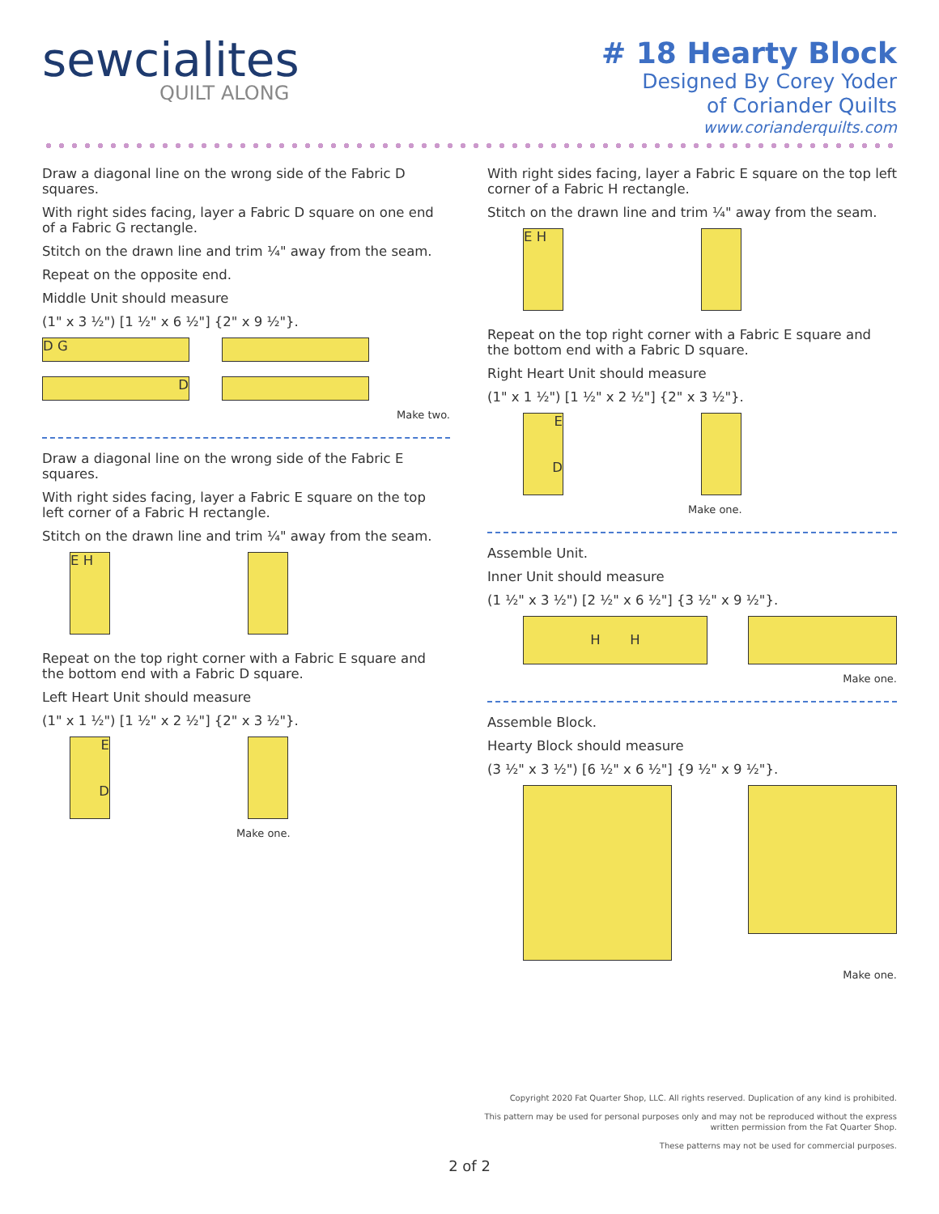sewcialites
QUILT ALONG
# 18 Hearty Block
Designed By Corey Yoder
of Coriander Quilts
www.corianderquilts.com
Draw a diagonal line on the wrong side of the Fabric D squares.
With right sides facing, layer a Fabric D square on one end of a Fabric G rectangle.
Stitch on the drawn line and trim ¼" away from the seam.
Repeat on the opposite end.
Middle Unit should measure
(1" x 3 ½") [1 ½" x 6 ½"] {2" x 9 ½"}.
D G
D
Make two.
Draw a diagonal line on the wrong side of the Fabric E squares.
With right sides facing, layer a Fabric E square on the top left corner of a Fabric H rectangle.
Stitch on the drawn line and trim ¼" away from the seam.
E H
Repeat on the top right corner with a Fabric E square and the bottom end with a Fabric D square.
Left Heart Unit should measure
(1" x 1 ½") [1 ½" x 2 ½"] {2" x 3 ½"}.
E
D
Make one.
With right sides facing, layer a Fabric E square on the top left corner of a Fabric H rectangle.
Stitch on the drawn line and trim ¼" away from the seam.
E H
Repeat on the top right corner with a Fabric E square and the bottom end with a Fabric D square.
Right Heart Unit should measure
(1" x 1 ½") [1 ½" x 2 ½"] {2" x 3 ½"}.
E
D
Make one.
Assemble Unit.
Inner Unit should measure
(1 ½" x 3 ½") [2 ½" x 6 ½"] {3 ½" x 9 ½"}.
H H
Make one.
Assemble Block.
Hearty Block should measure
(3 ½" x 3 ½") [6 ½" x 6 ½"] {9 ½" x 9 ½"}.
Make one.
Copyright 2020 Fat Quarter Shop, LLC. All rights reserved. Duplication of any kind is prohibited.
This pattern may be used for personal purposes only and may not be reproduced without the express
written permission from the Fat Quarter Shop.
These patterns may not be used for commercial purposes.
2 of 2